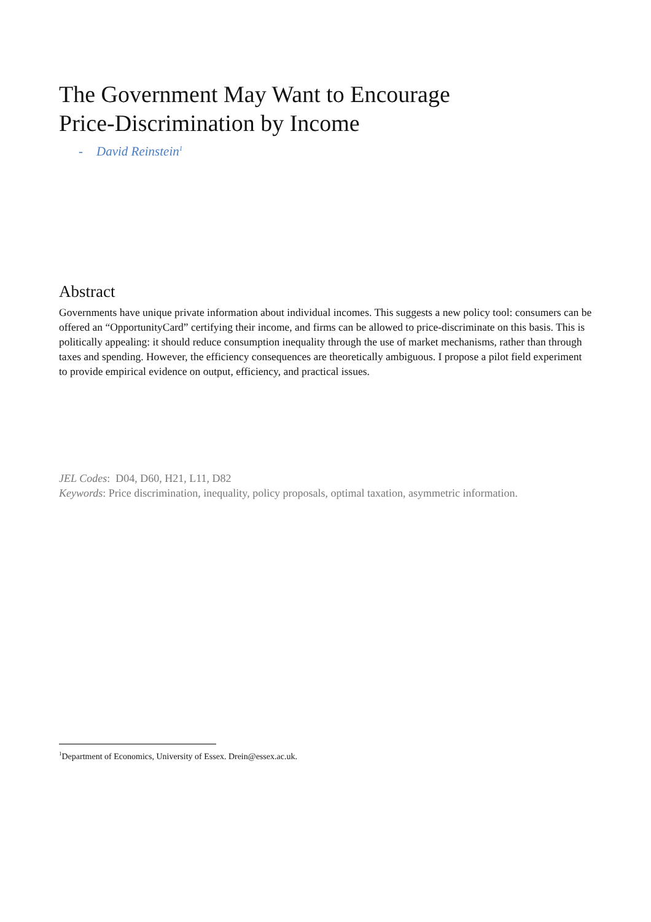The Government May Want to Encourage
Price-Discrimination by Income
- David Reinstein<sup>1</sup>
Abstract
Governments have unique private information about individual incomes. This suggests a new policy tool: consumers can be offered an “OpportunityCard” certifying their income, and firms can be allowed to price-discriminate on this basis. This is politically appealing: it should reduce consumption inequality through the use of market mechanisms, rather than through taxes and spending. However, the efficiency consequences are theoretically ambiguous. I propose a pilot field experiment to provide empirical evidence on output, efficiency, and practical issues.
JEL Codes: D04, D60, H21, L11, D82
Keywords: Price discrimination, inequality, policy proposals, optimal taxation, asymmetric information.
<sup>1</sup> Department of Economics, University of Essex. Drein@essex.ac.uk.